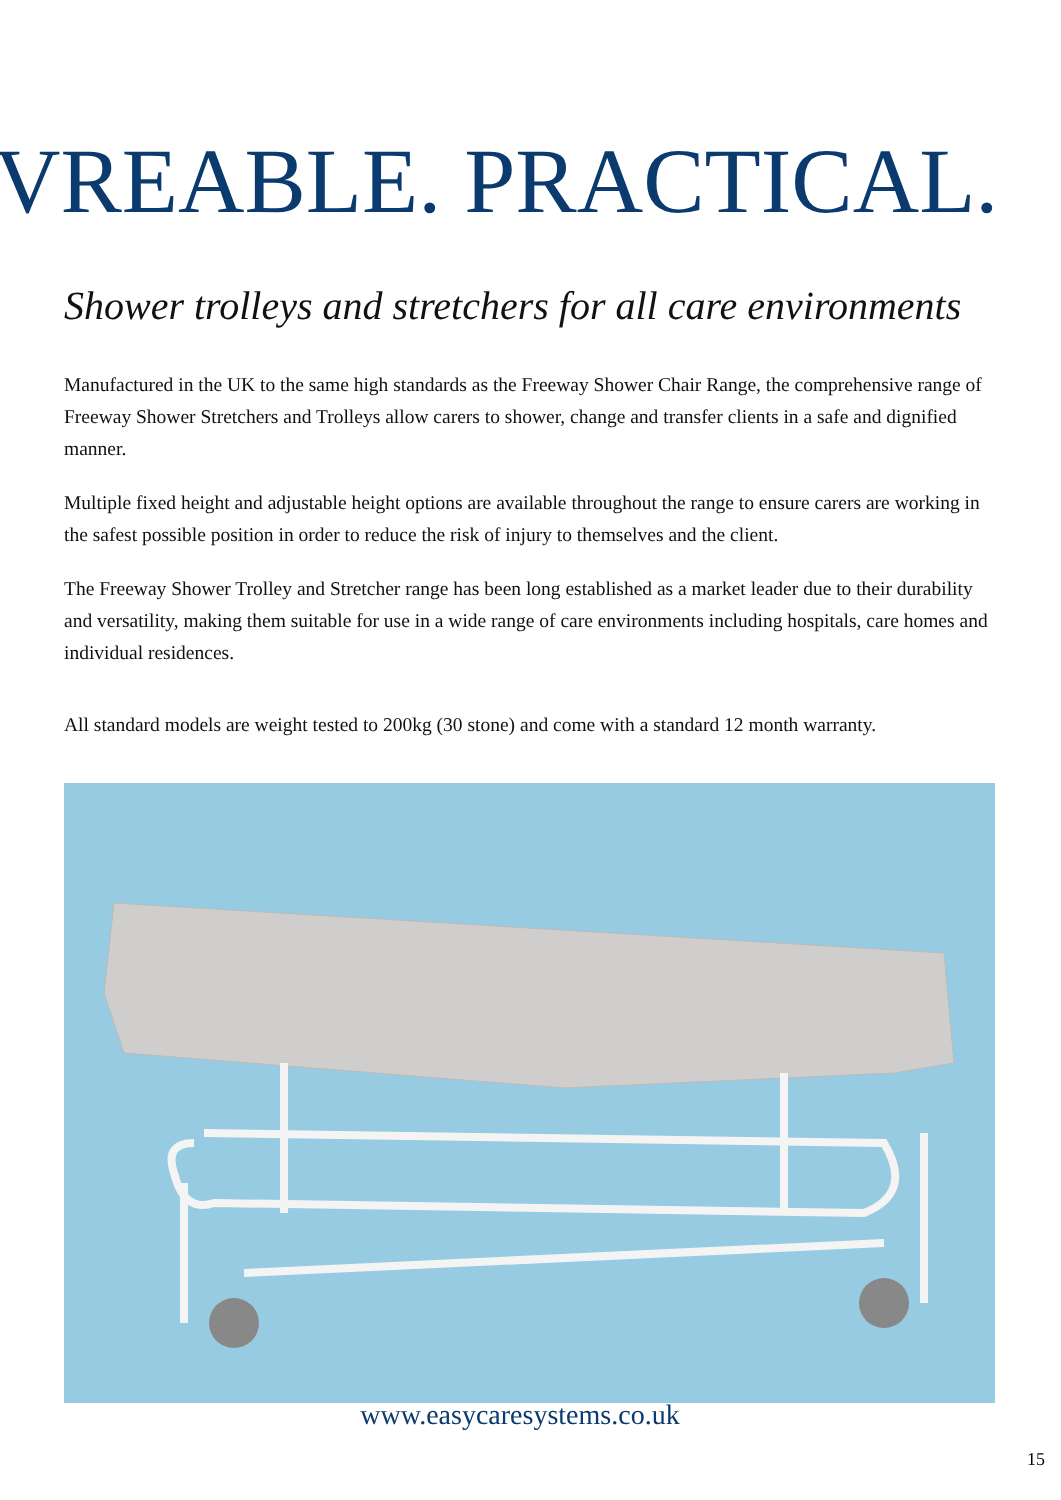VREABLE. PRACTICAL.
Shower trolleys and stretchers for all care environments
Manufactured in the UK to the same high standards as the Freeway Shower Chair Range, the comprehensive range of Freeway Shower Stretchers and Trolleys allow carers to shower, change and transfer clients in a safe and dignified manner.
Multiple fixed height and adjustable height options are available throughout the range to ensure carers are working in the safest possible position in order to reduce the risk of injury to themselves and the client.
The Freeway Shower Trolley and Stretcher range has been long established as a market leader due to their durability and versatility, making them suitable for use in a wide range of care environments including hospitals, care homes and individual residences.
All standard models are weight tested to 200kg (30 stone) and come with a standard 12 month warranty.
www.easycaresystems.co.uk
15